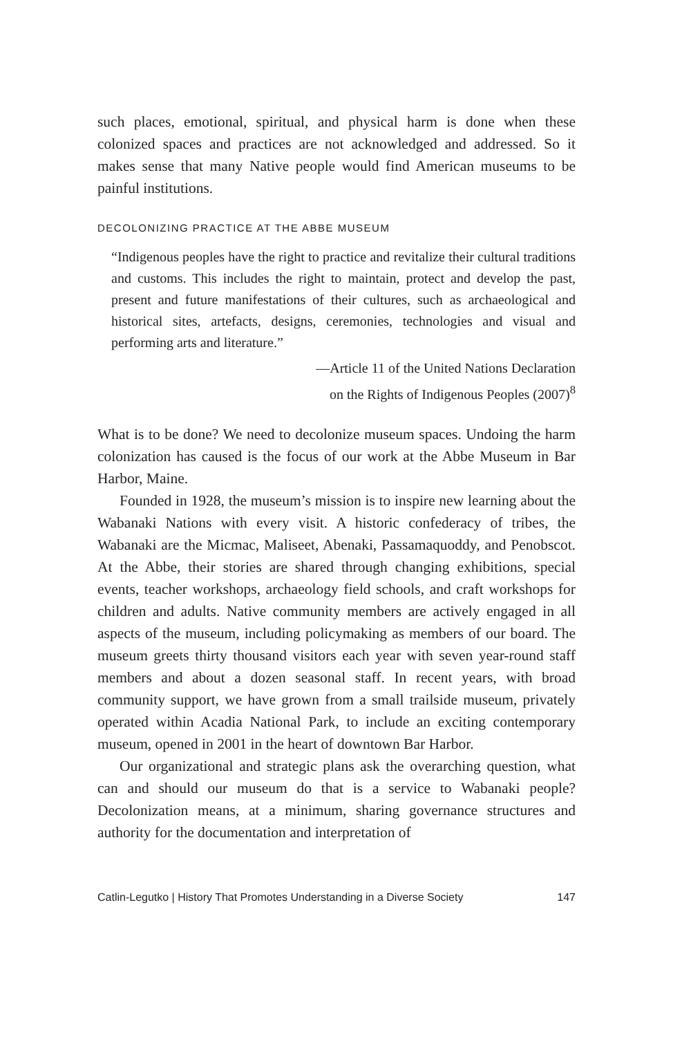such places, emotional, spiritual, and physical harm is done when these colonized spaces and practices are not acknowledged and addressed. So it makes sense that many Native people would find American museums to be painful institutions.
DECOLONIZING PRACTICE AT THE ABBE MUSEUM
“Indigenous peoples have the right to practice and revitalize their cultural traditions and customs. This includes the right to maintain, protect and develop the past, present and future manifestations of their cultures, such as archaeological and historical sites, artefacts, designs, ceremonies, technologies and visual and performing arts and literature.”
—Article 11 of the United Nations Declaration
on the Rights of Indigenous Peoples (2007)<sup>8</sup>
What is to be done? We need to decolonize museum spaces. Undoing the harm colonization has caused is the focus of our work at the Abbe Museum in Bar Harbor, Maine.
Founded in 1928, the museum’s mission is to inspire new learning about the Wabanaki Nations with every visit. A historic confederacy of tribes, the Wabanaki are the Micmac, Maliseet, Abenaki, Passamaquoddy, and Penobscot. At the Abbe, their stories are shared through changing exhibitions, special events, teacher workshops, archaeology field schools, and craft workshops for children and adults. Native community members are actively engaged in all aspects of the museum, including policymaking as members of our board. The museum greets thirty thousand visitors each year with seven year-round staff members and about a dozen seasonal staff. In recent years, with broad community support, we have grown from a small trailside museum, privately operated within Acadia National Park, to include an exciting contemporary museum, opened in 2001 in the heart of downtown Bar Harbor.
Our organizational and strategic plans ask the overarching question, what can and should our museum do that is a service to Wabanaki people? Decolonization means, at a minimum, sharing governance structures and authority for the documentation and interpretation of
Catlin-Legutko | History That Promotes Understanding in a Diverse Society 147